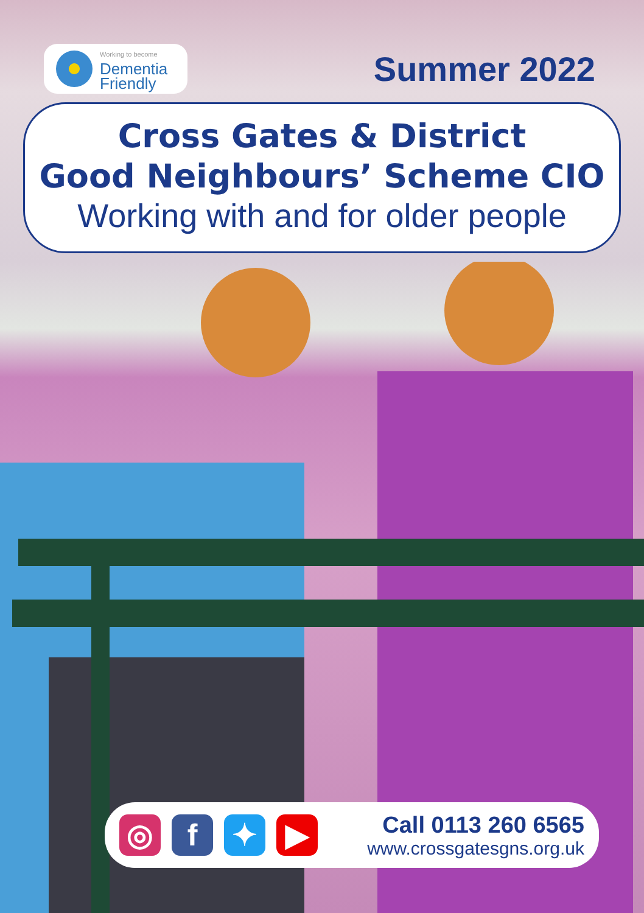Working to become
Dementia
Friendly
Summer 2022
Cross Gates & District
Good Neighbours’ Scheme CIO
Working with and for older people
◎ f ✦ ▶
Call 0113 260 6565
www.crossgatesgns.org.uk